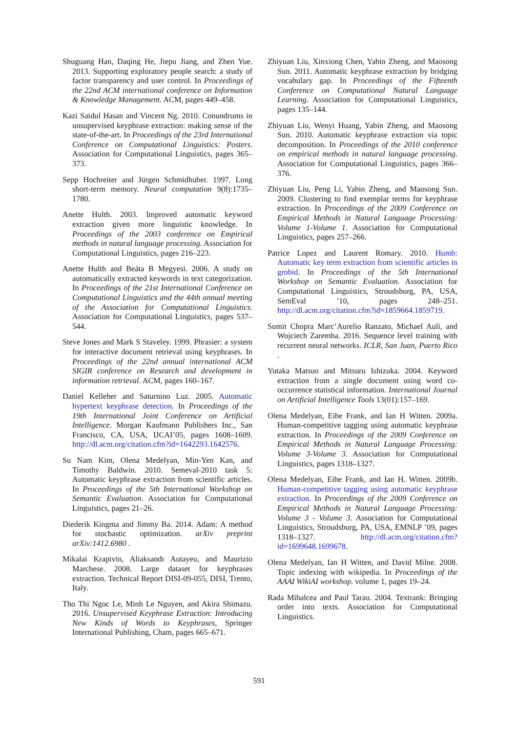Shuguang Han, Daqing He, Jiepu Jiang, and Zhen Yue. 2013. Supporting exploratory people search: a study of factor transparency and user control. In Proceedings of the 22nd ACM international conference on Information & Knowledge Management. ACM, pages 449–458.
Kazi Saidul Hasan and Vincent Ng. 2010. Conundrums in unsupervised keyphrase extraction: making sense of the state-of-the-art. In Proceedings of the 23rd International Conference on Computational Linguistics: Posters. Association for Computational Linguistics, pages 365–373.
Sepp Hochreiter and Jürgen Schmidhuber. 1997. Long short-term memory. Neural computation 9(8):1735–1780.
Anette Hulth. 2003. Improved automatic keyword extraction given more linguistic knowledge. In Proceedings of the 2003 conference on Empirical methods in natural language processing. Association for Computational Linguistics, pages 216–223.
Anette Hulth and Beáta B Megyesi. 2006. A study on automatically extracted keywords in text categorization. In Proceedings of the 21st International Conference on Computational Linguistics and the 44th annual meeting of the Association for Computational Linguistics. Association for Computational Linguistics, pages 537–544.
Steve Jones and Mark S Staveley. 1999. Phrasier: a system for interactive document retrieval using keyphrases. In Proceedings of the 22nd annual international ACM SIGIR conference on Research and development in information retrieval. ACM, pages 160–167.
Daniel Kelleher and Saturnino Luz. 2005. Automatic hypertext keyphrase detection. In Proceedings of the 19th International Joint Conference on Artificial Intelligence. Morgan Kaufmann Publishers Inc., San Francisco, CA, USA, IJCAI’05, pages 1608–1609. http://dl.acm.org/citation.cfm?id=1642293.1642576.
Su Nam Kim, Olena Medelyan, Min-Yen Kan, and Timothy Baldwin. 2010. Semeval-2010 task 5: Automatic keyphrase extraction from scientific articles. In Proceedings of the 5th International Workshop on Semantic Evaluation. Association for Computational Linguistics, pages 21–26.
Diederik Kingma and Jimmy Ba. 2014. Adam: A method for stochastic optimization. arXiv preprint arXiv:1412.6980 .
Mikalai Krapivin, Aliaksandr Autayeu, and Maurizio Marchese. 2008. Large dataset for keyphrases extraction. Technical Report DISI-09-055, DISI, Trento, Italy.
Tho Thi Ngoc Le, Minh Le Nguyen, and Akira Shimazu. 2016. Unsupervised Keyphrase Extraction: Introducing New Kinds of Words to Keyphrases, Springer International Publishing, Cham, pages 665–671.
Zhiyuan Liu, Xinxiong Chen, Yabin Zheng, and Maosong Sun. 2011. Automatic keyphrase extraction by bridging vocabulary gap. In Proceedings of the Fifteenth Conference on Computational Natural Language Learning. Association for Computational Linguistics, pages 135–144.
Zhiyuan Liu, Wenyi Huang, Yabin Zheng, and Maosong Sun. 2010. Automatic keyphrase extraction via topic decomposition. In Proceedings of the 2010 conference on empirical methods in natural language processing. Association for Computational Linguistics, pages 366–376.
Zhiyuan Liu, Peng Li, Yabin Zheng, and Maosong Sun. 2009. Clustering to find exemplar terms for keyphrase extraction. In Proceedings of the 2009 Conference on Empirical Methods in Natural Language Processing: Volume 1-Volume 1. Association for Computational Linguistics, pages 257–266.
Patrice Lopez and Laurent Romary. 2010. Humb: Automatic key term extraction from scientific articles in grobid. In Proceedings of the 5th International Workshop on Semantic Evaluation. Association for Computational Linguistics, Stroudsburg, PA, USA, SemEval ’10, pages 248–251. http://dl.acm.org/citation.cfm?id=1859664.1859719.
Sumit Chopra Marc’Aurelio Ranzato, Michael Auli, and Wojciech Zaremba. 2016. Sequence level training with recurrent neural networks. ICLR, San Juan, Puerto Rico .
Yutaka Matsuo and Mitsuru Ishizuka. 2004. Keyword extraction from a single document using word co-occurrence statistical information. International Journal on Artificial Intelligence Tools 13(01):157–169.
Olena Medelyan, Eibe Frank, and Ian H Witten. 2009a. Human-competitive tagging using automatic keyphrase extraction. In Proceedings of the 2009 Conference on Empirical Methods in Natural Language Processing: Volume 3-Volume 3. Association for Computational Linguistics, pages 1318–1327.
Olena Medelyan, Eibe Frank, and Ian H. Witten. 2009b. Human-competitive tagging using automatic keyphrase extraction. In Proceedings of the 2009 Conference on Empirical Methods in Natural Language Processing: Volume 3 - Volume 3. Association for Computational Linguistics, Stroudsburg, PA, USA, EMNLP ’09, pages 1318–1327. http://dl.acm.org/citation.cfm?id=1699648.1699678.
Olena Medelyan, Ian H Witten, and David Milne. 2008. Topic indexing with wikipedia. In Proceedings of the AAAI WikiAI workshop. volume 1, pages 19–24.
Rada Mihalcea and Paul Tarau. 2004. Textrank: Bringing order into texts. Association for Computational Linguistics.
591